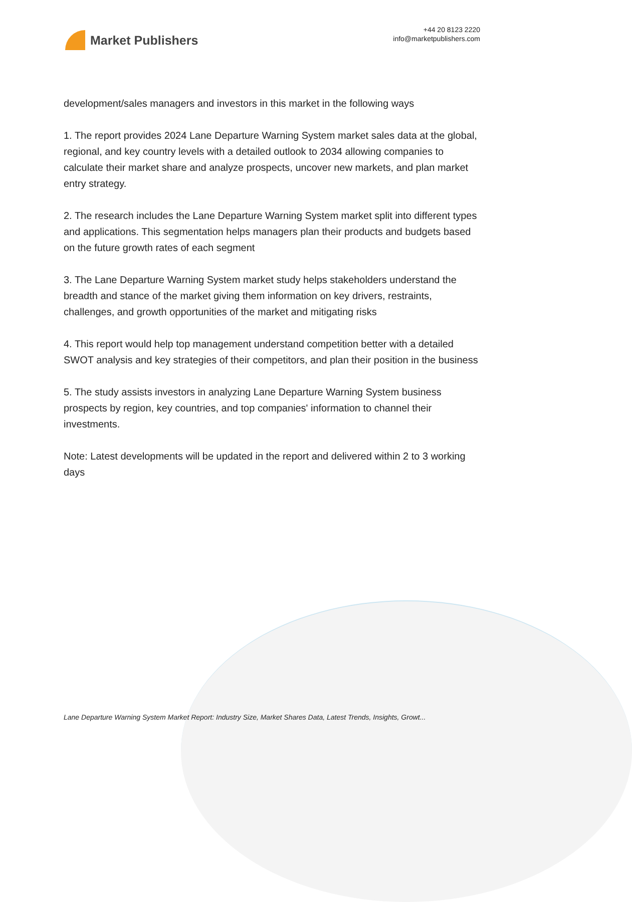Market Publishers
+44 20 8123 2220
info@marketpublishers.com
development/sales managers and investors in this market in the following ways
1. The report provides 2024 Lane Departure Warning System market sales data at the global, regional, and key country levels with a detailed outlook to 2034 allowing companies to calculate their market share and analyze prospects, uncover new markets, and plan market entry strategy.
2. The research includes the Lane Departure Warning System market split into different types and applications. This segmentation helps managers plan their products and budgets based on the future growth rates of each segment
3. The Lane Departure Warning System market study helps stakeholders understand the breadth and stance of the market giving them information on key drivers, restraints, challenges, and growth opportunities of the market and mitigating risks
4. This report would help top management understand competition better with a detailed SWOT analysis and key strategies of their competitors, and plan their position in the business
5. The study assists investors in analyzing Lane Departure Warning System business prospects by region, key countries, and top companies' information to channel their investments.
Note: Latest developments will be updated in the report and delivered within 2 to 3 working days
Lane Departure Warning System Market Report: Industry Size, Market Shares Data, Latest Trends, Insights, Growt...